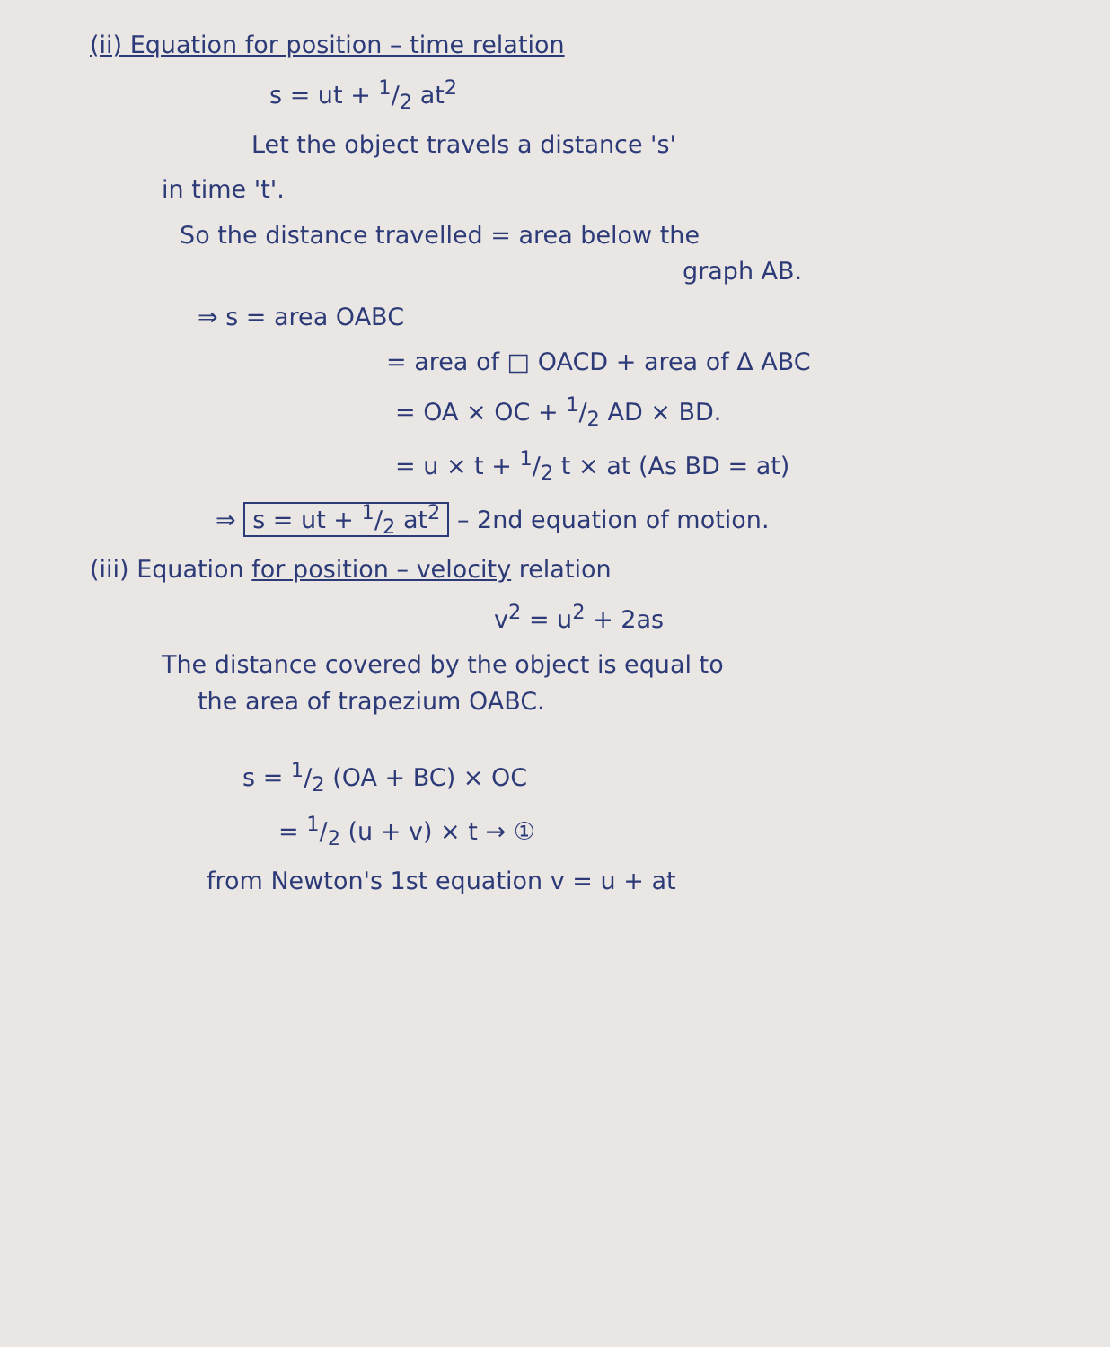(ii) Equation for position – time relation
s = ut + 1/2 at<sup>2</sup>
Let the object travels a distance 's'
in time 't'.
So the distance travelled = area below the
graph AB.
⇒ s = area OABC
= area of □ OACD + area of Δ ABC
= OA × OC + 1/2 AD × BD.
= u × t + 1/2 t × at (As BD = at)
⇒ s = ut + 1/2 at<sup>2</sup> – 2nd equation of motion.
(iii) Equation for position – velocity relation
v<sup>2</sup> = u<sup>2</sup> + 2as
The distance covered by the object is equal to
the area of trapezium OABC.
s = 1/2 (OA + BC) × OC
= 1/2 (u + v) × t → ①
from Newton's 1st equation v = u + at